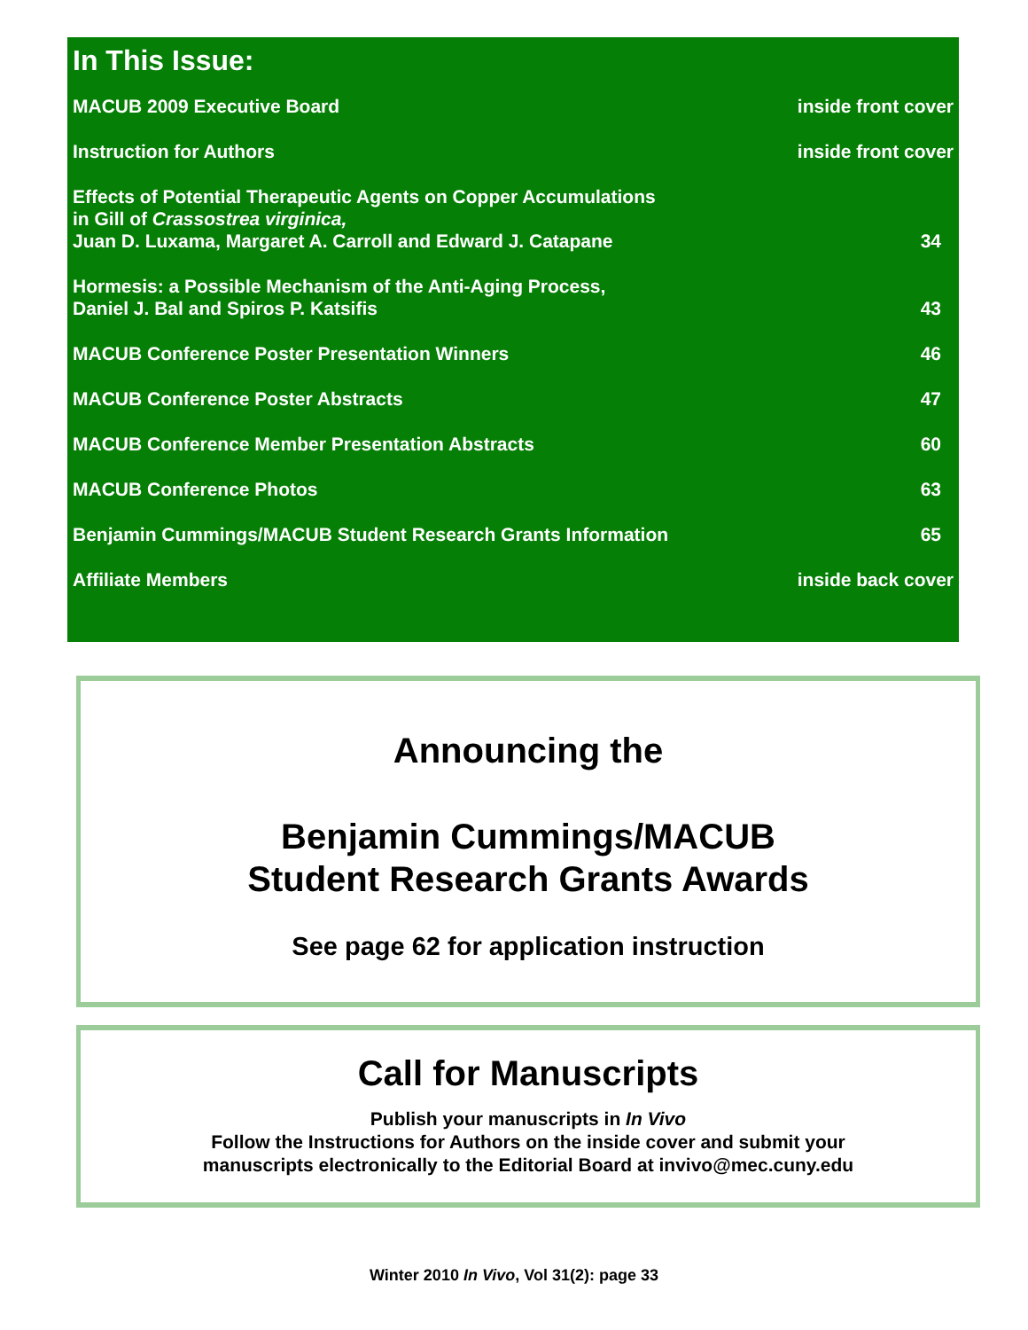In This Issue:
MACUB 2009 Executive Board inside front cover
Instruction for Authors inside front cover
Effects of Potential Therapeutic Agents on Copper Accumulations
in Gill of Crassostrea virginica,
Juan D. Luxama, Margaret A. Carroll and Edward J. Catapane 34
Hormesis: a Possible Mechanism of the Anti-Aging Process,
Daniel J. Bal and Spiros P. Katsifis 43
MACUB Conference Poster Presentation Winners 46
MACUB Conference Poster Abstracts 47
MACUB Conference Member Presentation Abstracts 60
MACUB Conference Photos 63
Benjamin Cummings/MACUB Student Research Grants Information 65
Affiliate Members inside back cover
Announcing the
Benjamin Cummings/MACUB
Student Research Grants Awards
See page 62 for application instruction
Call for Manuscripts
Publish your manuscripts in In Vivo
Follow the Instructions for Authors on the inside cover and submit your
manuscripts electronically to the Editorial Board at invivo@mec.cuny.edu
Winter 2010 In Vivo, Vol 31(2): page 33